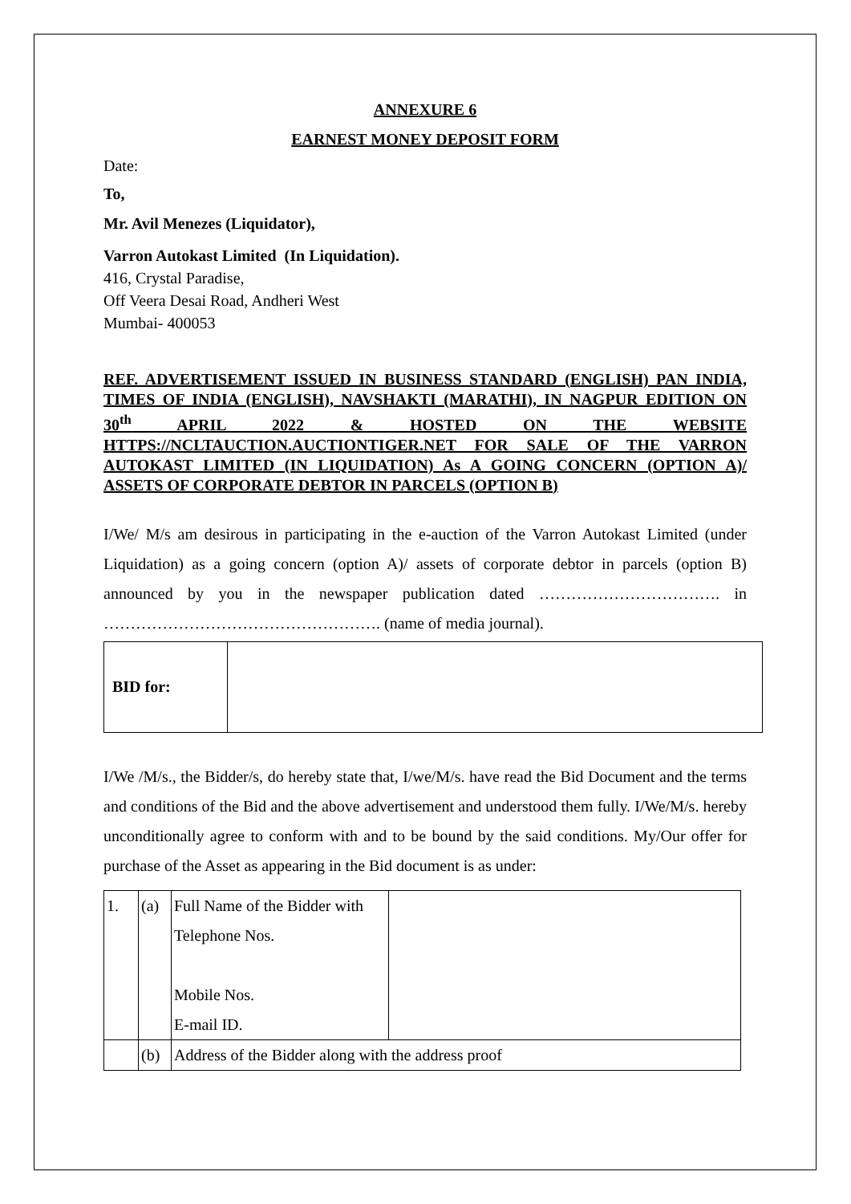ANNEXURE 6
EARNEST MONEY DEPOSIT FORM
Date:
To,
Mr. Avil Menezes (Liquidator),
Varron Autokast Limited (In Liquidation).
416, Crystal Paradise,
Off Veera Desai Road, Andheri West
Mumbai- 400053
REF. ADVERTISEMENT ISSUED IN BUSINESS STANDARD (ENGLISH) PAN INDIA, TIMES OF INDIA (ENGLISH), NAVSHAKTI (MARATHI), IN NAGPUR EDITION ON 30<sup>th</sup> APRIL 2022 & HOSTED ON THE WEBSITE HTTPS://NCLTAUCTION.AUCTIONTIGER.NET FOR SALE OF THE VARRON AUTOKAST LIMITED (IN LIQUIDATION) As A GOING CONCERN (OPTION A)/ ASSETS OF CORPORATE DEBTOR IN PARCELS (OPTION B)
I/We/ M/s am desirous in participating in the e-auction of the Varron Autokast Limited (under Liquidation) as a going concern (option A)/ assets of corporate debtor in parcels (option B) announced by you in the newspaper publication dated ……………………………. in ……………………………………………. (name of media journal).
| BID for: | |
I/We /M/s., the Bidder/s, do hereby state that, I/we/M/s. have read the Bid Document and the terms and conditions of the Bid and the above advertisement and understood them fully. I/We/M/s. hereby unconditionally agree to conform with and to be bound by the said conditions. My/Our offer for purchase of the Asset as appearing in the Bid document is as under:
| 1. | (a) | Full Name of the Bidder with Telephone Nos. Mobile Nos. E-mail ID. | |
| | (b) | Address of the Bidder along with the address proof | |